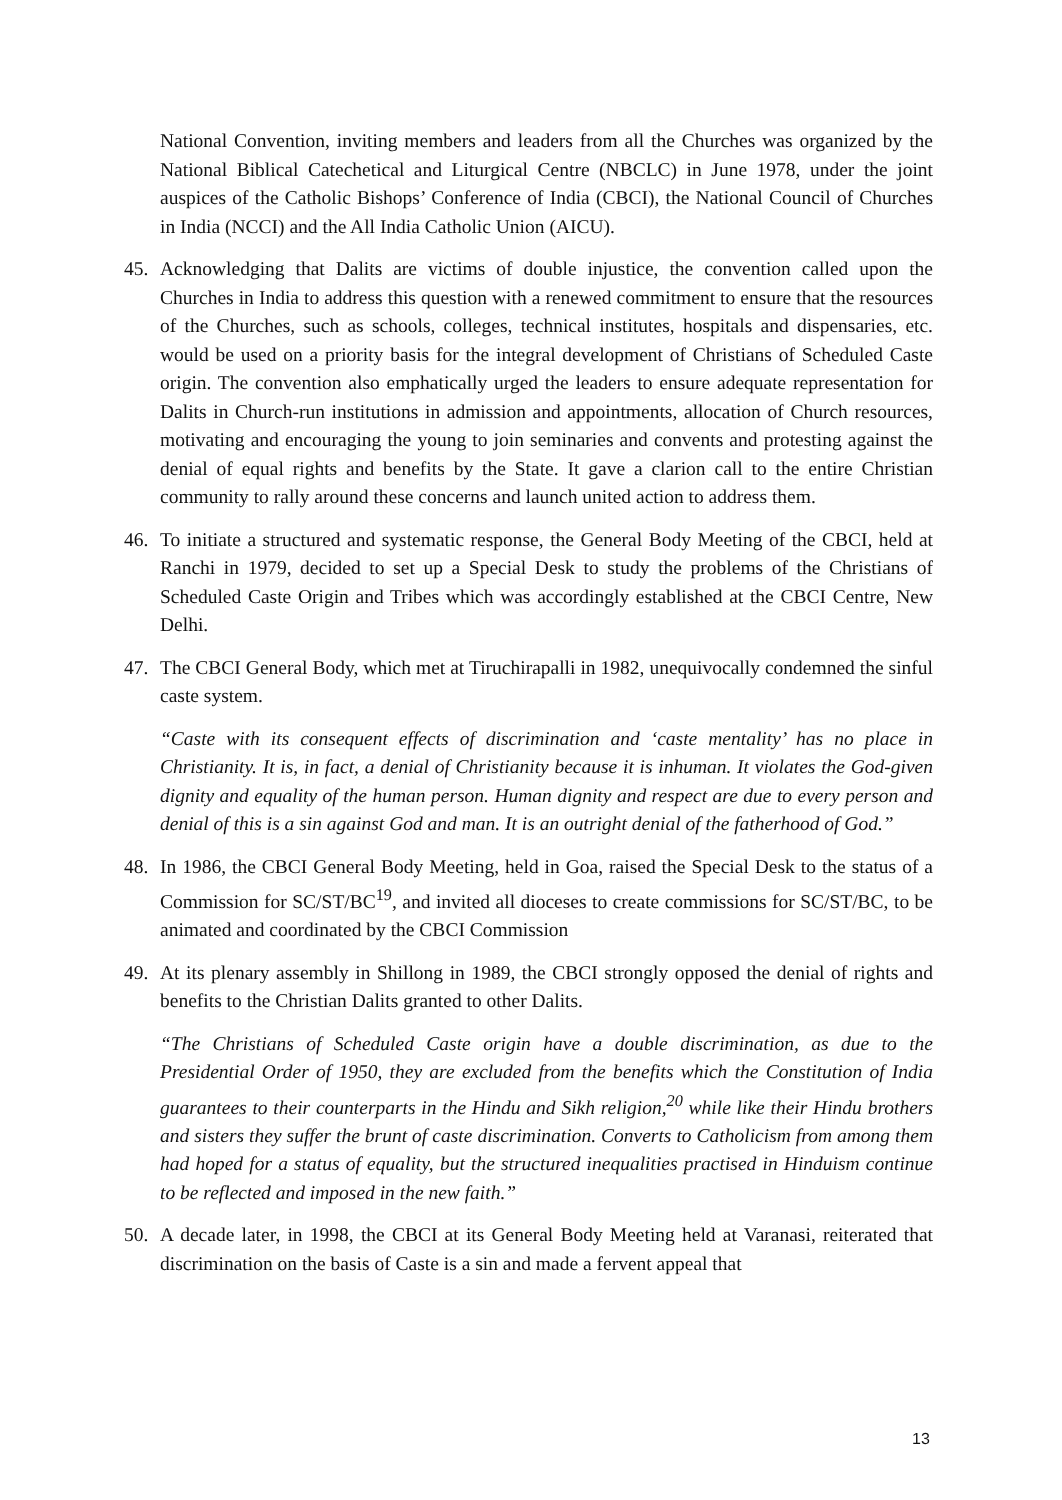National Convention, inviting members and leaders from all the Churches was organized by the National Biblical Catechetical and Liturgical Centre (NBCLC) in June 1978, under the joint auspices of the Catholic Bishops’ Conference of India (CBCI), the National Council of Churches in India (NCCI) and the All India Catholic Union (AICU).
45. Acknowledging that Dalits are victims of double injustice, the convention called upon the Churches in India to address this question with a renewed commitment to ensure that the resources of the Churches, such as schools, colleges, technical institutes, hospitals and dispensaries, etc. would be used on a priority basis for the integral development of Christians of Scheduled Caste origin. The convention also emphatically urged the leaders to ensure adequate representation for Dalits in Church-run institutions in admission and appointments, allocation of Church resources, motivating and encouraging the young to join seminaries and convents and protesting against the denial of equal rights and benefits by the State. It gave a clarion call to the entire Christian community to rally around these concerns and launch united action to address them.
46. To initiate a structured and systematic response, the General Body Meeting of the CBCI, held at Ranchi in 1979, decided to set up a Special Desk to study the problems of the Christians of Scheduled Caste Origin and Tribes which was accordingly established at the CBCI Centre, New Delhi.
47. The CBCI General Body, which met at Tiruchirapalli in 1982, unequivocally condemned the sinful caste system.
“Caste with its consequent effects of discrimination and ‘caste mentality’ has no place in Christianity. It is, in fact, a denial of Christianity because it is inhuman. It violates the God-given dignity and equality of the human person. Human dignity and respect are due to every person and denial of this is a sin against God and man. It is an outright denial of the fatherhood of God.”
48. In 1986, the CBCI General Body Meeting, held in Goa, raised the Special Desk to the status of a Commission for SC/ST/BC<sup>19</sup>, and invited all dioceses to create commissions for SC/ST/BC, to be animated and coordinated by the CBCI Commission
49. At its plenary assembly in Shillong in 1989, the CBCI strongly opposed the denial of rights and benefits to the Christian Dalits granted to other Dalits.
“The Christians of Scheduled Caste origin have a double discrimination, as due to the Presidential Order of 1950, they are excluded from the benefits which the Constitution of India guarantees to their counterparts in the Hindu and Sikh religion,<sup>20</sup> while like their Hindu brothers and sisters they suffer the brunt of caste discrimination. Converts to Catholicism from among them had hoped for a status of equality, but the structured inequalities practised in Hinduism continue to be reflected and imposed in the new faith.”
50. A decade later, in 1998, the CBCI at its General Body Meeting held at Varanasi, reiterated that discrimination on the basis of Caste is a sin and made a fervent appeal that
13